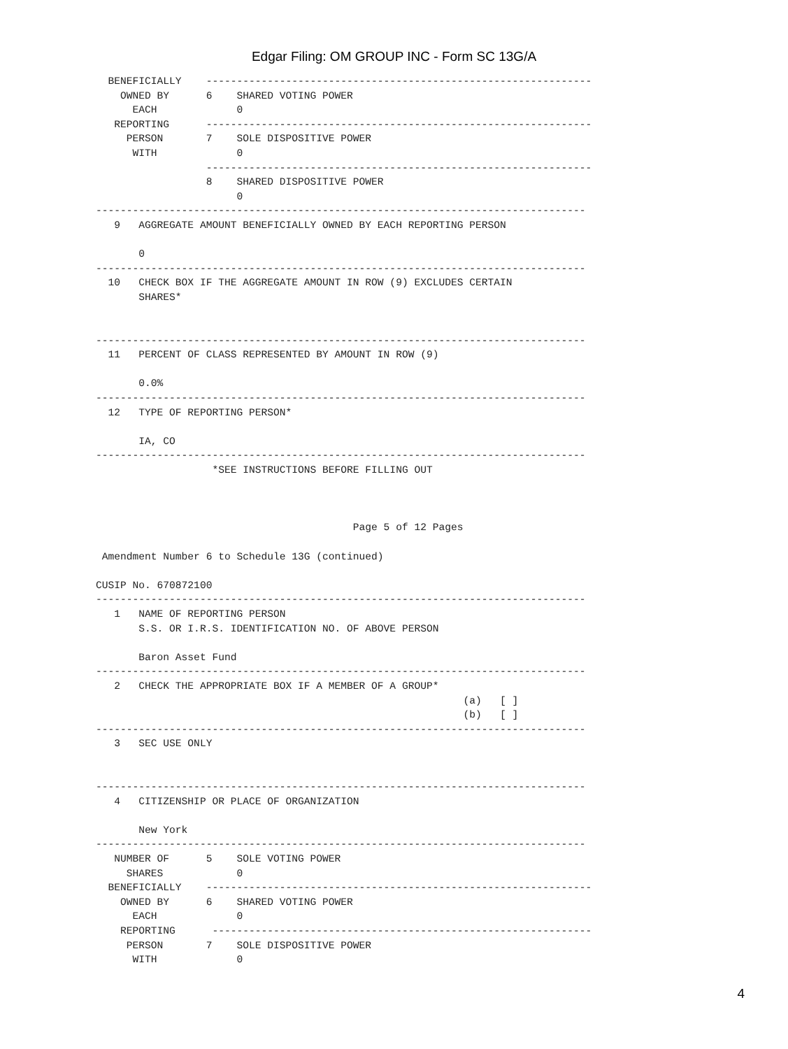Edgar Filing: OM GROUP INC - Form SC 13G/A
  BENEFICIALLY    ---------------------------------------------------------------
    OWNED BY      6    SHARED VOTING POWER
      EACH             0
   REPORTING      ---------------------------------------------------------------
     PERSON       7    SOLE DISPOSITIVE POWER
      WITH             0
                  ---------------------------------------------------------------
                  8    SHARED DISPOSITIVE POWER
                       0
--------------------------------------------------------------------------------
   9   AGGREGATE AMOUNT BENEFICIALLY OWNED BY EACH REPORTING PERSON

       0
--------------------------------------------------------------------------------
  10   CHECK BOX IF THE AGGREGATE AMOUNT IN ROW (9) EXCLUDES CERTAIN
       SHARES*


--------------------------------------------------------------------------------
  11   PERCENT OF CLASS REPRESENTED BY AMOUNT IN ROW (9)

       0.0%
--------------------------------------------------------------------------------
  12   TYPE OF REPORTING PERSON*

       IA, CO
--------------------------------------------------------------------------------
                   *SEE INSTRUCTIONS BEFORE FILLING OUT



                                          Page 5 of 12 Pages

 Amendment Number 6 to Schedule 13G (continued)

CUSIP No. 670872100
--------------------------------------------------------------------------------
   1   NAME OF REPORTING PERSON
       S.S. OR I.R.S. IDENTIFICATION NO. OF ABOVE PERSON

       Baron Asset Fund
--------------------------------------------------------------------------------
   2   CHECK THE APPROPRIATE BOX IF A MEMBER OF A GROUP*
                                                            (a)   [ ]
                                                            (b)   [ ]
--------------------------------------------------------------------------------
   3   SEC USE ONLY


--------------------------------------------------------------------------------
   4   CITIZENSHIP OR PLACE OF ORGANIZATION

       New York
--------------------------------------------------------------------------------
   NUMBER OF      5    SOLE VOTING POWER
     SHARES            0
  BENEFICIALLY    ---------------------------------------------------------------
    OWNED BY      6    SHARED VOTING POWER
      EACH             0
    REPORTING      --------------------------------------------------------------
     PERSON       7    SOLE DISPOSITIVE POWER
      WITH             0
4